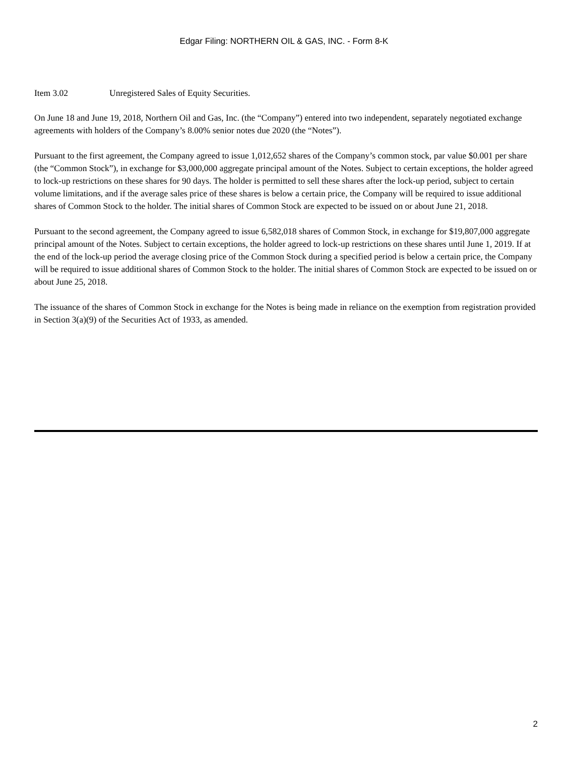Edgar Filing: NORTHERN OIL & GAS, INC. - Form 8-K
Item 3.02 Unregistered Sales of Equity Securities.
On June 18 and June 19, 2018, Northern Oil and Gas, Inc. (the “Company”) entered into two independent, separately negotiated exchange agreements with holders of the Company’s 8.00% senior notes due 2020 (the “Notes”).
Pursuant to the first agreement, the Company agreed to issue 1,012,652 shares of the Company’s common stock, par value $0.001 per share (the “Common Stock”), in exchange for $3,000,000 aggregate principal amount of the Notes. Subject to certain exceptions, the holder agreed to lock-up restrictions on these shares for 90 days. The holder is permitted to sell these shares after the lock-up period, subject to certain volume limitations, and if the average sales price of these shares is below a certain price, the Company will be required to issue additional shares of Common Stock to the holder. The initial shares of Common Stock are expected to be issued on or about June 21, 2018.
Pursuant to the second agreement, the Company agreed to issue 6,582,018 shares of Common Stock, in exchange for $19,807,000 aggregate principal amount of the Notes. Subject to certain exceptions, the holder agreed to lock-up restrictions on these shares until June 1, 2019. If at the end of the lock-up period the average closing price of the Common Stock during a specified period is below a certain price, the Company will be required to issue additional shares of Common Stock to the holder. The initial shares of Common Stock are expected to be issued on or about June 25, 2018.
The issuance of the shares of Common Stock in exchange for the Notes is being made in reliance on the exemption from registration provided in Section 3(a)(9) of the Securities Act of 1933, as amended.
2